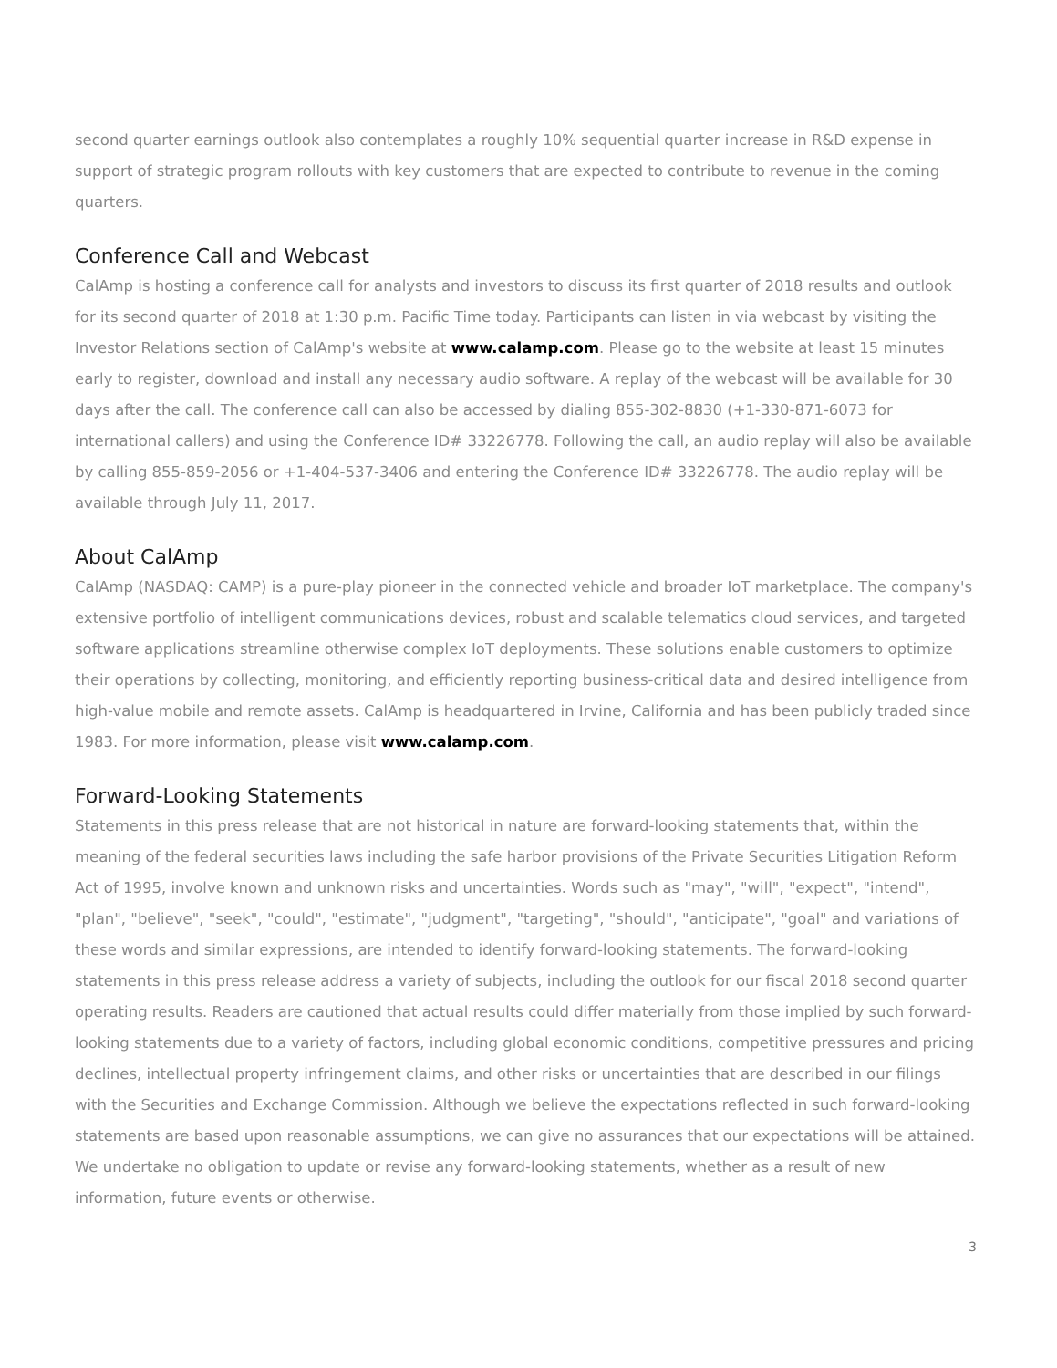second quarter earnings outlook also contemplates a roughly 10% sequential quarter increase in R&D expense in support of strategic program rollouts with key customers that are expected to contribute to revenue in the coming quarters.
Conference Call and Webcast
CalAmp is hosting a conference call for analysts and investors to discuss its first quarter of 2018 results and outlook for its second quarter of 2018 at 1:30 p.m. Pacific Time today. Participants can listen in via webcast by visiting the Investor Relations section of CalAmp's website at www.calamp.com. Please go to the website at least 15 minutes early to register, download and install any necessary audio software. A replay of the webcast will be available for 30 days after the call. The conference call can also be accessed by dialing 855-302-8830 (+1-330-871-6073 for international callers) and using the Conference ID# 33226778. Following the call, an audio replay will also be available by calling 855-859-2056 or +1-404-537-3406 and entering the Conference ID# 33226778. The audio replay will be available through July 11, 2017.
About CalAmp
CalAmp (NASDAQ: CAMP) is a pure-play pioneer in the connected vehicle and broader IoT marketplace. The company's extensive portfolio of intelligent communications devices, robust and scalable telematics cloud services, and targeted software applications streamline otherwise complex IoT deployments. These solutions enable customers to optimize their operations by collecting, monitoring, and efficiently reporting business-critical data and desired intelligence from high-value mobile and remote assets. CalAmp is headquartered in Irvine, California and has been publicly traded since 1983. For more information, please visit www.calamp.com.
Forward-Looking Statements
Statements in this press release that are not historical in nature are forward-looking statements that, within the meaning of the federal securities laws including the safe harbor provisions of the Private Securities Litigation Reform Act of 1995, involve known and unknown risks and uncertainties. Words such as "may", "will", "expect", "intend", "plan", "believe", "seek", "could", "estimate", "judgment", "targeting", "should", "anticipate", "goal" and variations of these words and similar expressions, are intended to identify forward-looking statements. The forward-looking statements in this press release address a variety of subjects, including the outlook for our fiscal 2018 second quarter operating results. Readers are cautioned that actual results could differ materially from those implied by such forward-looking statements due to a variety of factors, including global economic conditions, competitive pressures and pricing declines, intellectual property infringement claims, and other risks or uncertainties that are described in our filings with the Securities and Exchange Commission. Although we believe the expectations reflected in such forward-looking statements are based upon reasonable assumptions, we can give no assurances that our expectations will be attained. We undertake no obligation to update or revise any forward-looking statements, whether as a result of new information, future events or otherwise.
3